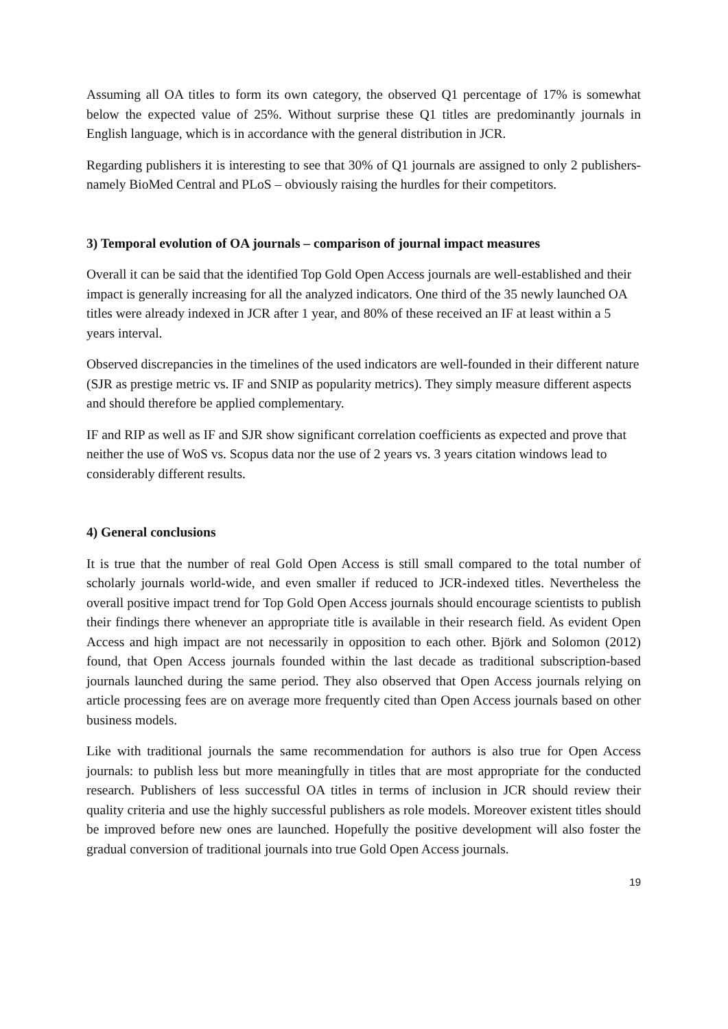Assuming all OA titles to form its own category, the observed Q1 percentage of 17% is somewhat below the expected value of 25%. Without surprise these Q1 titles are predominantly journals in English language, which is in accordance with the general distribution in JCR.
Regarding publishers it is interesting to see that 30% of Q1 journals are assigned to only 2 publishers- namely BioMed Central and PLoS – obviously raising the hurdles for their competitors.
3) Temporal evolution of OA journals – comparison of journal impact measures
Overall it can be said that the identified Top Gold Open Access journals are well-established and their impact is generally increasing for all the analyzed indicators. One third of the 35 newly launched OA titles were already indexed in JCR after 1 year, and 80% of these received an IF at least within a 5 years interval.
Observed discrepancies in the timelines of the used indicators are well-founded in their different nature (SJR as prestige metric vs. IF and SNIP as popularity metrics). They simply measure different aspects and should therefore be applied complementary.
IF and RIP as well as IF and SJR show significant correlation coefficients as expected and prove that neither the use of WoS vs. Scopus data nor the use of 2 years vs. 3 years citation windows lead to considerably different results.
4) General conclusions
It is true that the number of real Gold Open Access is still small compared to the total number of scholarly journals world-wide, and even smaller if reduced to JCR-indexed titles. Nevertheless the overall positive impact trend for Top Gold Open Access journals should encourage scientists to publish their findings there whenever an appropriate title is available in their research field. As evident Open Access and high impact are not necessarily in opposition to each other. Björk and Solomon (2012) found, that Open Access journals founded within the last decade as traditional subscription-based journals launched during the same period. They also observed that Open Access journals relying on article processing fees are on average more frequently cited than Open Access journals based on other business models.
Like with traditional journals the same recommendation for authors is also true for Open Access journals: to publish less but more meaningfully in titles that are most appropriate for the conducted research. Publishers of less successful OA titles in terms of inclusion in JCR should review their quality criteria and use the highly successful publishers as role models. Moreover existent titles should be improved before new ones are launched. Hopefully the positive development will also foster the gradual conversion of traditional journals into true Gold Open Access journals.
19